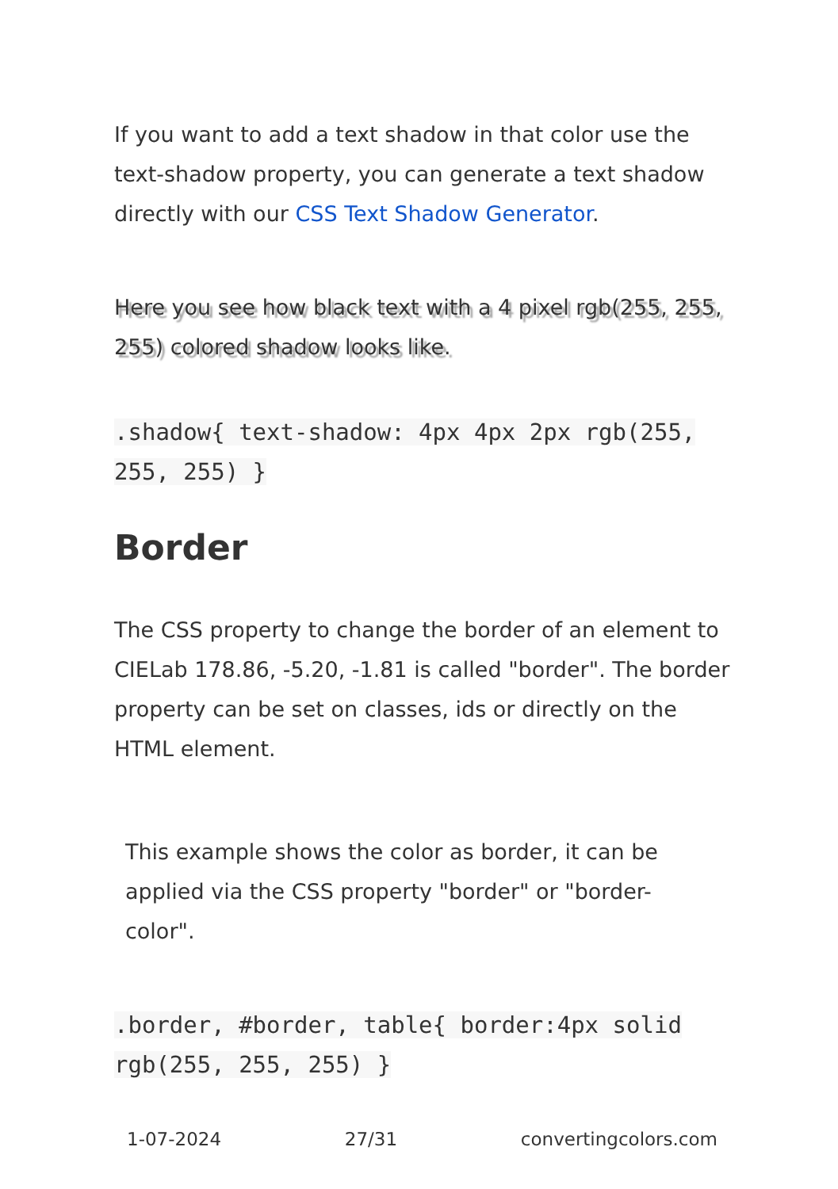If you want to add a text shadow in that color use the text-shadow property, you can generate a text shadow directly with our CSS Text Shadow Generator.
Here you see how black text with a 4 pixel rgb(255, 255, 255) colored shadow looks like.
.shadow{ text-shadow: 4px 4px 2px rgb(255, 255, 255) }
Border
The CSS property to change the border of an element to CIELab 178.86, -5.20, -1.81 is called "border". The border property can be set on classes, ids or directly on the HTML element.
This example shows the color as border, it can be applied via the CSS property "border" or "border-color".
.border, #border, table{ border:4px solid rgb(255, 255, 255) }
1-07-2024 27/31 convertingcolors.com